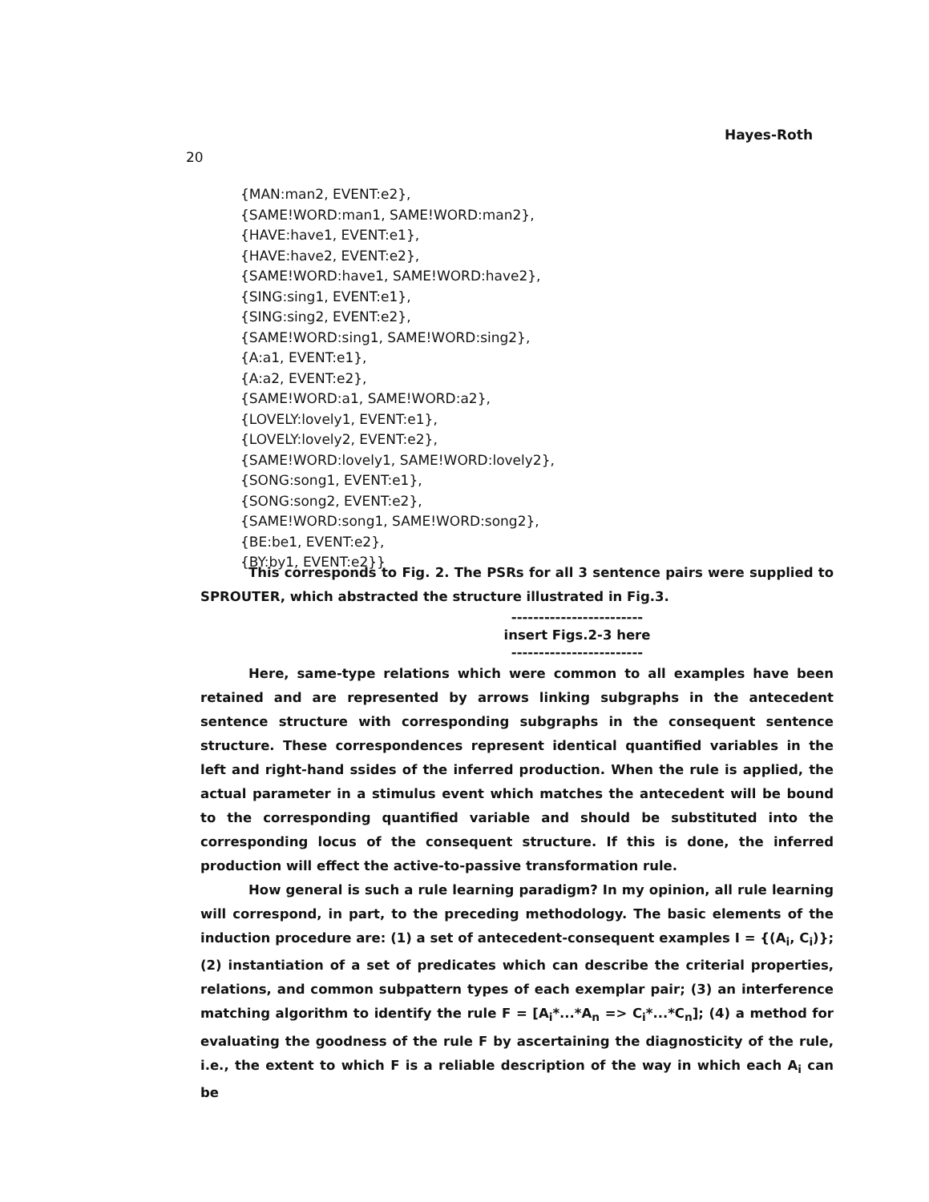Hayes-Roth
20
{MAN:man2, EVENT:e2},
{SAME!WORD:man1, SAME!WORD:man2},
{HAVE:have1, EVENT:e1},
{HAVE:have2, EVENT:e2},
{SAME!WORD:have1, SAME!WORD:have2},
{SING:sing1, EVENT:e1},
{SING:sing2, EVENT:e2},
{SAME!WORD:sing1, SAME!WORD:sing2},
{A:a1, EVENT:e1},
{A:a2, EVENT:e2},
{SAME!WORD:a1, SAME!WORD:a2},
{LOVELY:lovely1, EVENT:e1},
{LOVELY:lovely2, EVENT:e2},
{SAME!WORD:lovely1, SAME!WORD:lovely2},
{SONG:song1, EVENT:e1},
{SONG:song2, EVENT:e2},
{SAME!WORD:song1, SAME!WORD:song2},
{BE:be1, EVENT:e2},
{BY:by1, EVENT:e2}}
This corresponds to Fig. 2. The PSRs for all 3 sentence pairs were supplied to SPROUTER, which abstracted the structure illustrated in Fig.3.
------------------------
insert Figs.2-3 here
------------------------
Here, same-type relations which were common to all examples have been retained and are represented by arrows linking subgraphs in the antecedent sentence structure with corresponding subgraphs in the consequent sentence structure. These correspondences represent identical quantified variables in the left and right-hand ssides of the inferred production. When the rule is applied, the actual parameter in a stimulus event which matches the antecedent will be bound to the corresponding quantified variable and should be substituted into the corresponding locus of the consequent structure. If this is done, the inferred production will effect the active-to-passive transformation rule.
How general is such a rule learning paradigm? In my opinion, all rule learning will correspond, in part, to the preceding methodology. The basic elements of the induction procedure are: (1) a set of antecedent-consequent examples I = {(A<sub>i</sub>, C<sub>i</sub>)}; (2) instantiation of a set of predicates which can describe the criterial properties, relations, and common subpattern types of each exemplar pair; (3) an interference matching algorithm to identify the rule F = [A<sub>i</sub>*...*A<sub>n</sub> => C<sub>i</sub>*...*C<sub>n</sub>]; (4) a method for evaluating the goodness of the rule F by ascertaining the diagnosticity of the rule, i.e., the extent to which F is a reliable description of the way in which each A<sub>i</sub> can be